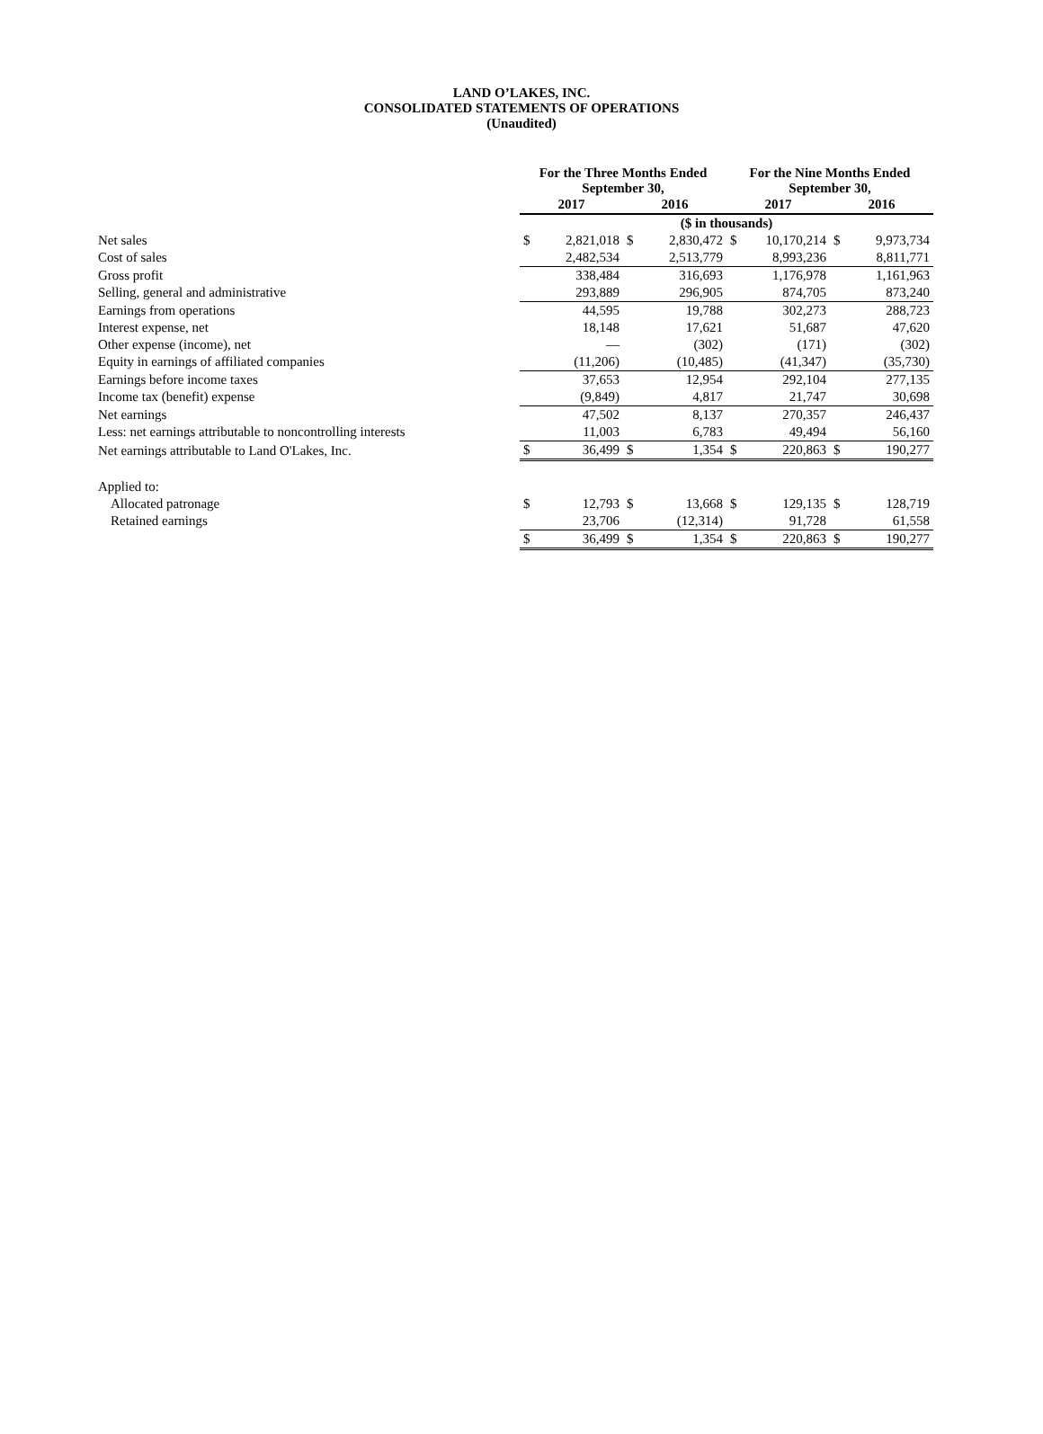LAND O’LAKES, INC.
CONSOLIDATED STATEMENTS OF OPERATIONS
(Unaudited)
| | For the Three Months Ended September 30, | | | | For the Nine Months Ended September 30, | | | |
| --- | --- | --- | --- | --- | --- | --- | --- | --- |
| | 2017 | | 2016 | | 2017 | | 2016 | |
| | ($ in thousands) | | | | | | | |
| Net sales | $ | 2,821,018 | $ | 2,830,472 | $ | 10,170,214 | $ | 9,973,734 |
| Cost of sales | | 2,482,534 | | 2,513,779 | | 8,993,236 | | 8,811,771 |
| Gross profit | | 338,484 | | 316,693 | | 1,176,978 | | 1,161,963 |
| Selling, general and administrative | | 293,889 | | 296,905 | | 874,705 | | 873,240 |
| Earnings from operations | | 44,595 | | 19,788 | | 302,273 | | 288,723 |
| Interest expense, net | | 18,148 | | 17,621 | | 51,687 | | 47,620 |
| Other expense (income), net | | — | | (302) | | (171) | | (302) |
| Equity in earnings of affiliated companies | | (11,206) | | (10,485) | | (41,347) | | (35,730) |
| Earnings before income taxes | | 37,653 | | 12,954 | | 292,104 | | 277,135 |
| Income tax (benefit) expense | | (9,849) | | 4,817 | | 21,747 | | 30,698 |
| Net earnings | | 47,502 | | 8,137 | | 270,357 | | 246,437 |
| Less: net earnings attributable to noncontrolling interests | | 11,003 | | 6,783 | | 49,494 | | 56,160 |
| Net earnings attributable to Land O'Lakes, Inc. | $ | 36,499 | $ | 1,354 | $ | 220,863 | $ | 190,277 |
| Applied to: | | | | | | | | |
| Allocated patronage | $ | 12,793 | $ | 13,668 | $ | 129,135 | $ | 128,719 |
| Retained earnings | | 23,706 | | (12,314) | | 91,728 | | 61,558 |
| | $ | 36,499 | $ | 1,354 | $ | 220,863 | $ | 190,277 |